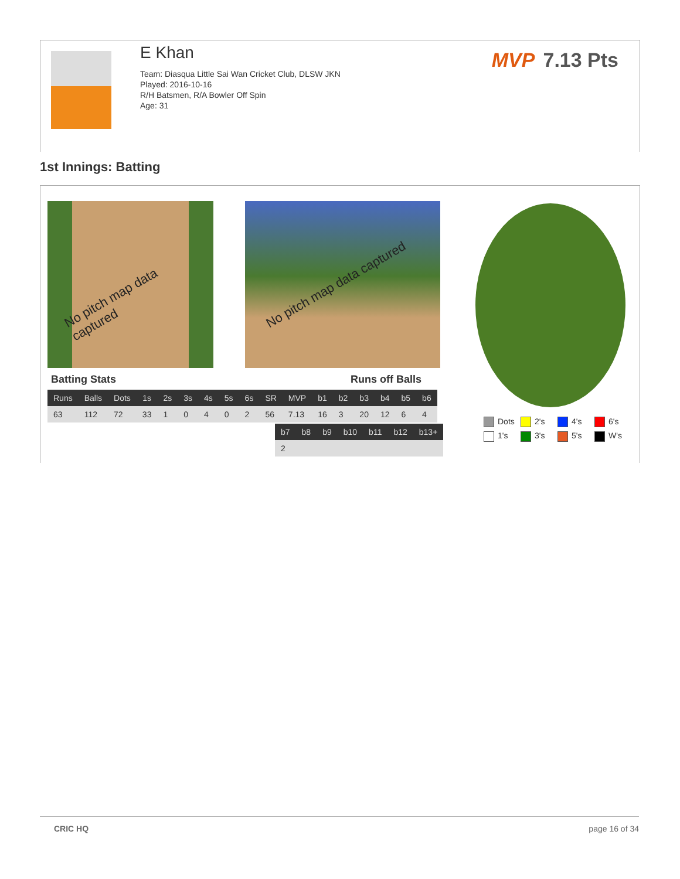E Khan
Team: Diasqua Little Sai Wan Cricket Club, DLSW JKN
Played: 2016-10-16
R/H Batsmen, R/A Bowler Off Spin
Age: 31
MVP 7.13 Pts
1st Innings: Batting
No pitch map data captured
No pitch map data captured
Batting Stats Runs off Balls
| Runs | Balls | Dots | 1s | 2s | 3s | 4s | 5s | 6s | SR | MVP | b1 | b2 | b3 | b4 | b5 | b6 |
| --- | --- | --- | --- | --- | --- | --- | --- | --- | --- | --- | --- | --- | --- | --- | --- | --- |
| 63 | 112 | 72 | 33 | 1 | 0 | 4 | 0 | 2 | 56 | 7.13 | 16 | 3 | 20 | 12 | 6 | 4 |
| b7 | b8 | b9 | b10 | b11 | b12 | b13+ |
| --- | --- | --- | --- | --- | --- | --- |
| 2 | | | | | | |
Dots 2's 4's 6's 1's 3's 5's W's
CRIC HQ page 16 of 34